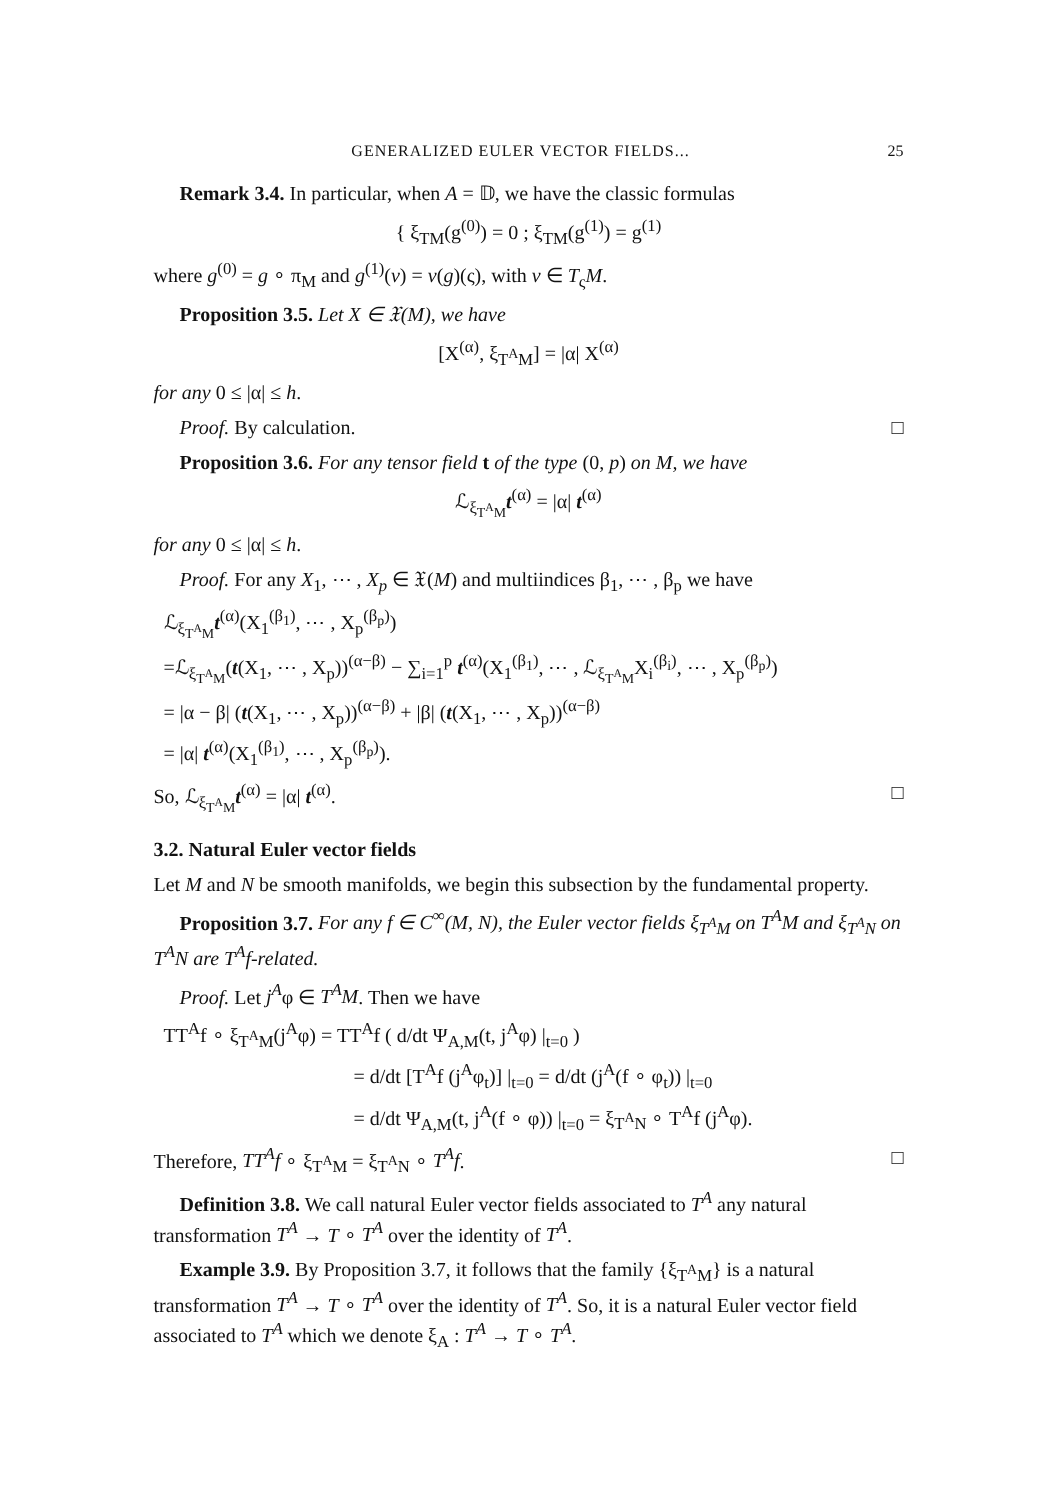GENERALIZED EULER VECTOR FIELDS... 25
Remark 3.4. In particular, when A = 𝔻, we have the classic formulas
{ ξ<sub>TM</sub>(g<sup>(0)</sup>) = 0 ; ξ<sub>TM</sub>(g<sup>(1)</sup>) = g<sup>(1)</sup>
where g<sup>(0)</sup> = g ∘ π<sub>M</sub> and g<sup>(1)</sup>(v) = v(g)(ς), with v ∈ T<sub>ς</sub>M.
Proposition 3.5. Let X ∈ 𝔛(M), we have
[X<sup>(α)</sup>, ξ<sub>T<sup>A</sup>M</sub>] = |α| X<sup>(α)</sup>
for any 0 ≤ |α| ≤ h.
Proof. By calculation. □
Proposition 3.6. For any tensor field t of the type (0, p) on M, we have
ℒ<sub>ξ<sub>T<sup>A</sup>M</sub></sub>t<sup>(α)</sup> = |α| t<sup>(α)</sup>
for any 0 ≤ |α| ≤ h.
Proof. For any X<sub>1</sub>, ⋯ , X<sub>p</sub> ∈ 𝔛(M) and multiindices β<sub>1</sub>, ⋯ , β<sub>p</sub> we have
ℒ<sub>ξ<sub>T<sup>A</sup>M</sub></sub>t<sup>(α)</sup>(X<sub>1</sub><sup>(β<sub>1</sub>)</sup>, ⋯ , X<sub>p</sub><sup>(β<sub>p</sub>)</sup>)
=ℒ<sub>ξ<sub>T<sup>A</sup>M</sub></sub>(t(X<sub>1</sub>, ⋯ , X<sub>p</sub>))<sup>(α−β)</sup> − ∑<sub>i=1</sub><sup>p</sup> t<sup>(α)</sup>(X<sub>1</sub><sup>(β<sub>1</sub>)</sup>, ⋯ , ℒ<sub>ξ<sub>T<sup>A</sup>M</sub></sub>X<sub>i</sub><sup>(β<sub>i</sub>)</sup>, ⋯ , X<sub>p</sub><sup>(β<sub>p</sub>)</sup>)
= |α − β| (t(X<sub>1</sub>, ⋯ , X<sub>p</sub>))<sup>(α−β)</sup> + |β| (t(X<sub>1</sub>, ⋯ , X<sub>p</sub>))<sup>(α−β)</sup>
= |α| t<sup>(α)</sup>(X<sub>1</sub><sup>(β<sub>1</sub>)</sup>, ⋯ , X<sub>p</sub><sup>(β<sub>p</sub>)</sup>).
So, ℒ<sub>ξ<sub>T<sup>A</sup>M</sub></sub>t<sup>(α)</sup> = |α| t<sup>(α)</sup>. □
3.2. Natural Euler vector fields
Let M and N be smooth manifolds, we begin this subsection by the fundamental property.
Proposition 3.7. For any f ∈ C<sup>∞</sup>(M, N), the Euler vector fields ξ<sub>T<sup>A</sup>M</sub> on T<sup>A</sup>M and ξ<sub>T<sup>A</sup>N</sub> on T<sup>A</sup>N are T<sup>A</sup>f-related.
Proof. Let j<sup>A</sup>φ ∈ T<sup>A</sup>M. Then we have
TT<sup>A</sup>f ∘ ξ<sub>T<sup>A</sup>M</sub>(j<sup>A</sup>φ) = TT<sup>A</sup>f ( d/dt Ψ<sub>A,M</sub>(t, j<sup>A</sup>φ) |<sub>t=0</sub> )
= d/dt [T<sup>A</sup>f (j<sup>A</sup>φ<sub>t</sub>)] |<sub>t=0</sub> = d/dt (j<sup>A</sup>(f ∘ φ<sub>t</sub>)) |<sub>t=0</sub>
= d/dt Ψ<sub>A,M</sub>(t, j<sup>A</sup>(f ∘ φ)) |<sub>t=0</sub> = ξ<sub>T<sup>A</sup>N</sub> ∘ T<sup>A</sup>f (j<sup>A</sup>φ).
Therefore, TT<sup>A</sup>f ∘ ξ<sub>T<sup>A</sup>M</sub> = ξ<sub>T<sup>A</sup>N</sub> ∘ T<sup>A</sup>f. □
Definition 3.8. We call natural Euler vector fields associated to T<sup>A</sup> any natural transformation T<sup>A</sup> → T ∘ T<sup>A</sup> over the identity of T<sup>A</sup>.
Example 3.9. By Proposition 3.7, it follows that the family {ξ<sub>T<sup>A</sup>M</sub>} is a natural transformation T<sup>A</sup> → T ∘ T<sup>A</sup> over the identity of T<sup>A</sup>. So, it is a natural Euler vector field associated to T<sup>A</sup> which we denote ξ<sub>A</sub> : T<sup>A</sup> → T ∘ T<sup>A</sup>.